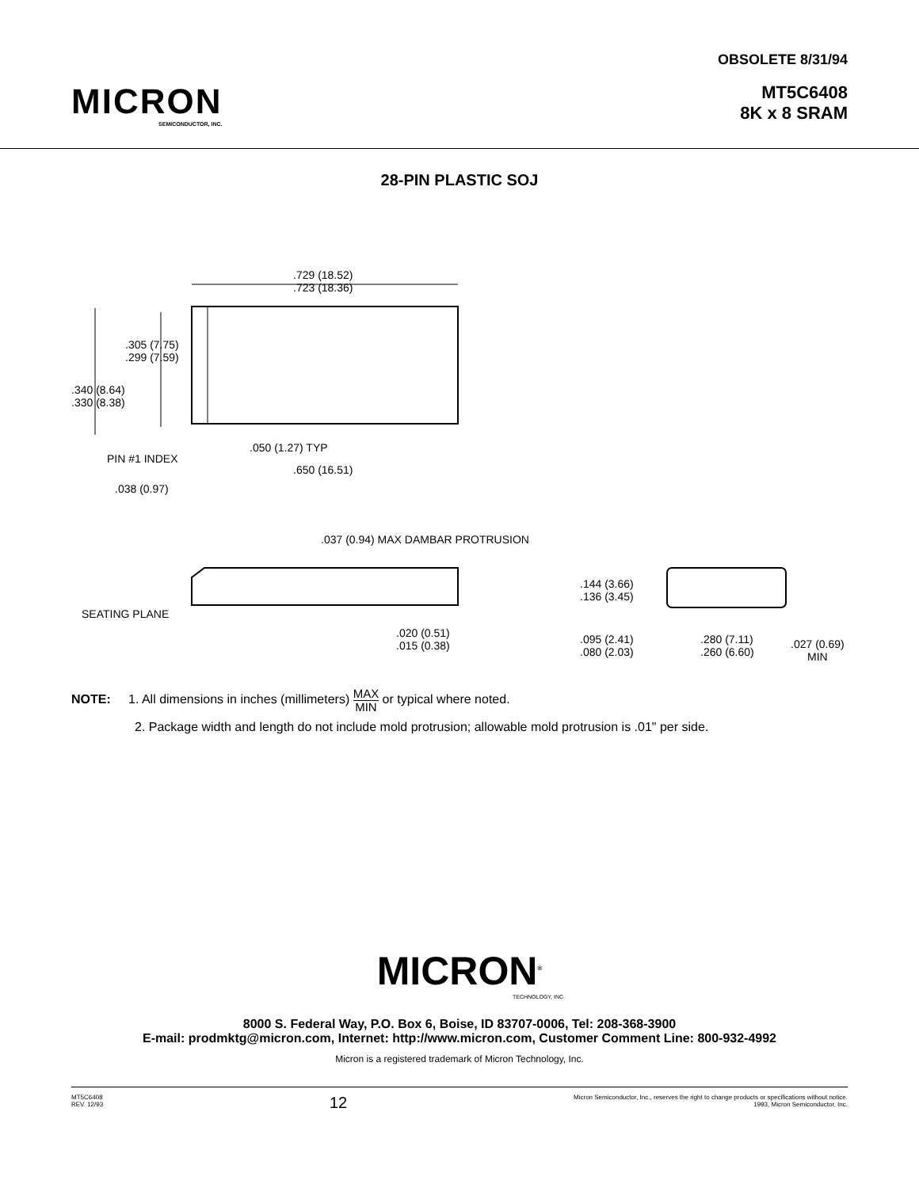MICRON
SEMICONDUCTOR, INC.
OBSOLETE 8/31/94
MT5C6408
8K x 8 SRAM
28-PIN PLASTIC SOJ
.729 (18.52)
.723 (18.36)
.305 (7.75)
.299 (7.59)
.340 (8.64)
.330 (8.38)
.050 (1.27) TYP
PIN #1 INDEX
.650 (16.51)
.038 (0.97)
.037 (0.94) MAX DAMBAR PROTRUSION
.144 (3.66)
.136 (3.45)
SEATING PLANE
.020 (0.51)
.015 (0.38)
.095 (2.41)
.080 (2.03)
.280 (7.11)
.260 (6.60)
.027 (0.69)
MIN
NOTE: 1. All dimensions in inches (millimeters) MAX
MIN or typical where noted.
2. Package width and length do not include mold protrusion; allowable mold protrusion is .01" per side.
MICRON<sup>®</sup>
TECHNOLOGY, INC.
8000 S. Federal Way, P.O. Box 6, Boise, ID 83707-0006, Tel: 208-368-3900
E-mail: prodmktg@micron.com, Internet: http://www.micron.com, Customer Comment Line: 800-932-4992
Micron is a registered trademark of Micron Technology, Inc.
MT5C6408
REV. 12/93
12
Micron Semiconductor, Inc., reserves the right to change products or specifications without notice.
1993, Micron Semiconductor, Inc.